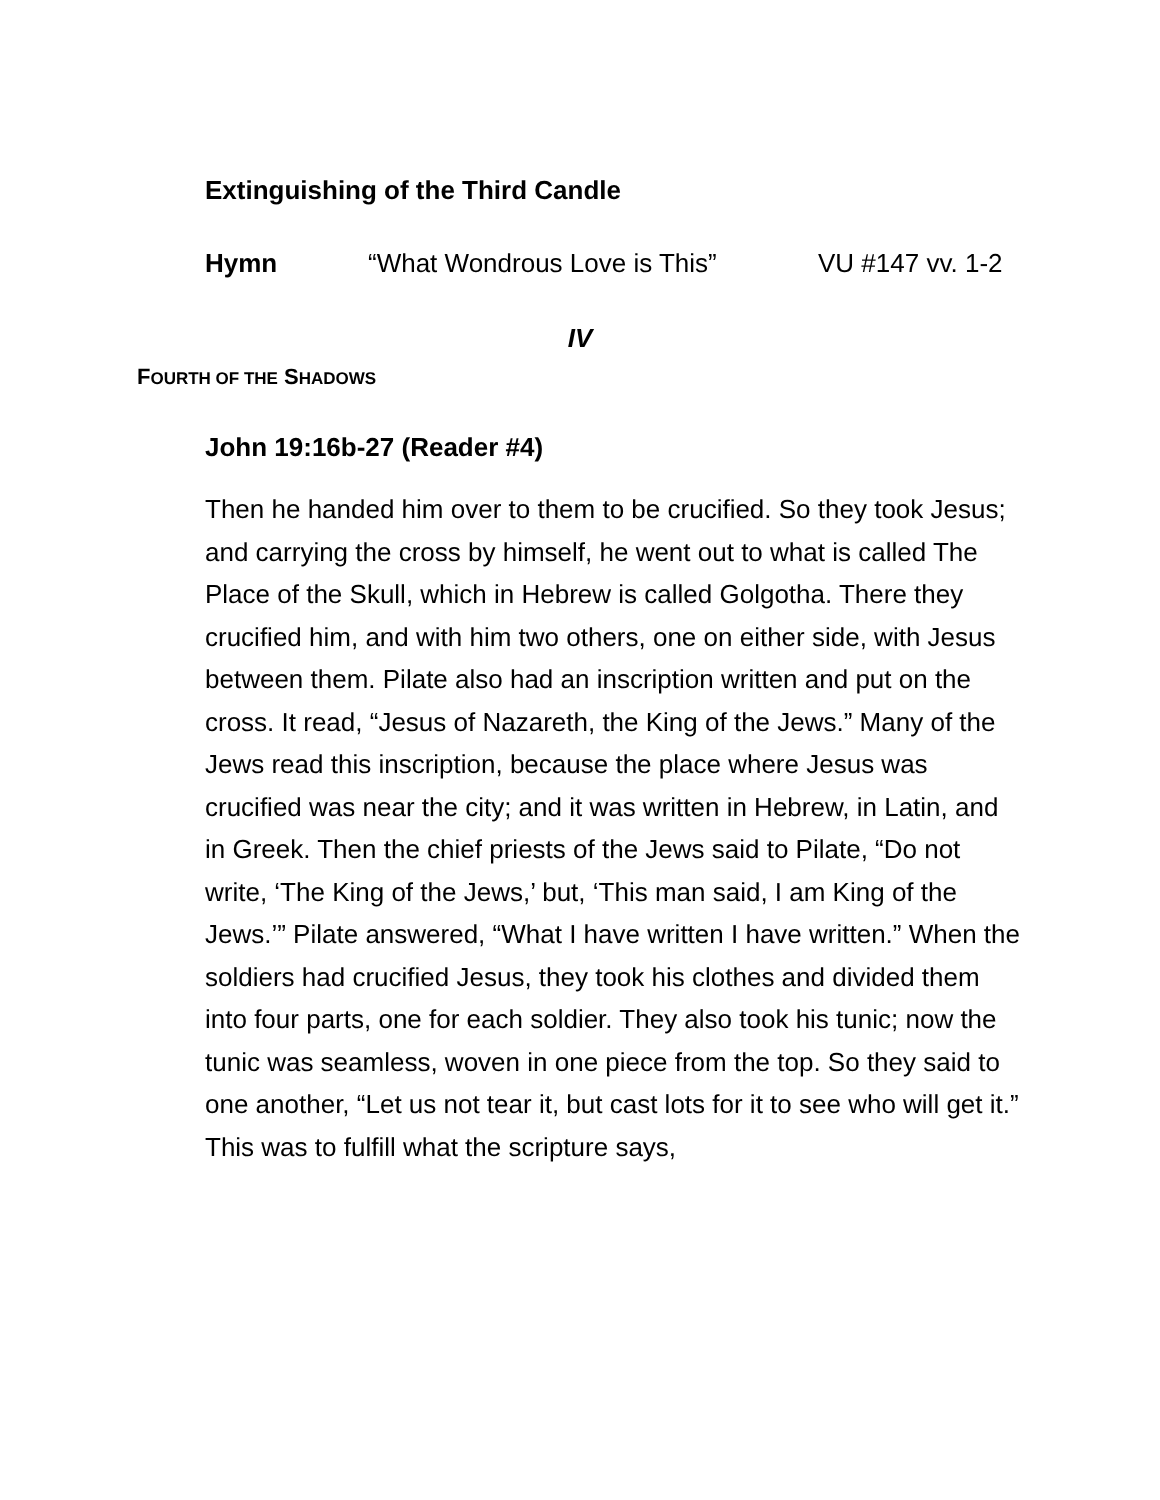Extinguishing of the Third Candle
Hymn “What Wondrous Love is This” VU #147 vv. 1-2
IV
FOURTH OF THE SHADOWS
John 19:16b-27 (Reader #4)
Then he handed him over to them to be crucified. So they took Jesus; and carrying the cross by himself, he went out to what is called The Place of the Skull, which in Hebrew is called Golgotha. There they crucified him, and with him two others, one on either side, with Jesus between them. Pilate also had an inscription written and put on the cross. It read, “Jesus of Nazareth, the King of the Jews.” Many of the Jews read this inscription, because the place where Jesus was crucified was near the city; and it was written in Hebrew, in Latin, and in Greek. Then the chief priests of the Jews said to Pilate, “Do not write, ‘The King of the Jews,’ but, ‘This man said, I am King of the Jews.’” Pilate answered, “What I have written I have written.” When the soldiers had crucified Jesus, they took his clothes and divided them into four parts, one for each soldier. They also took his tunic; now the tunic was seamless, woven in one piece from the top. So they said to one another, “Let us not tear it, but cast lots for it to see who will get it.” This was to fulfill what the scripture says,